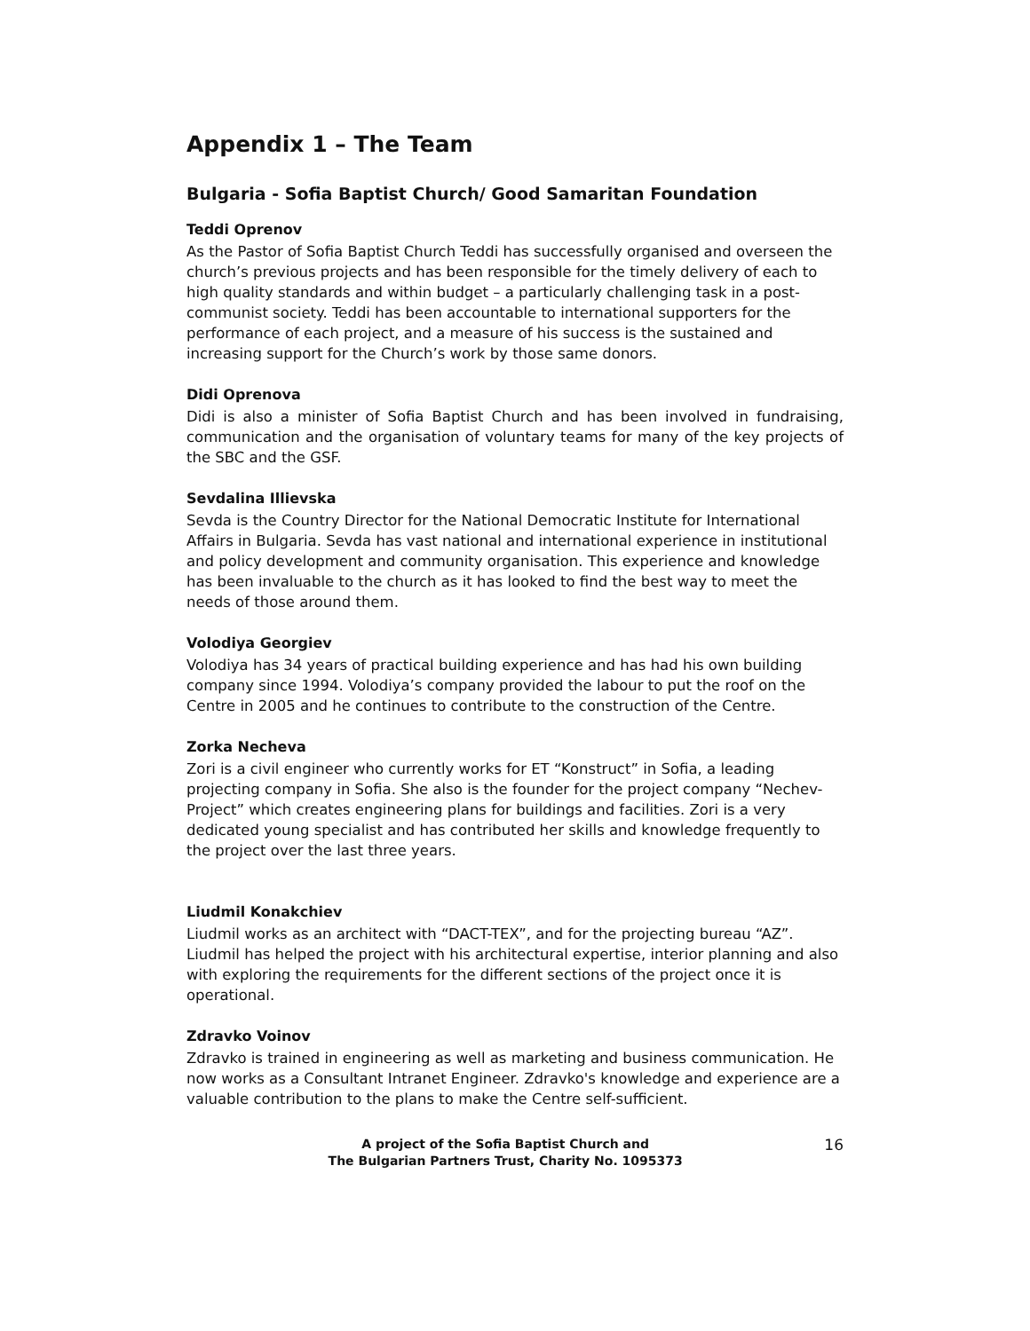Appendix 1 – The Team
Bulgaria - Sofia Baptist Church/ Good Samaritan Foundation
Teddi Oprenov
As the Pastor of Sofia Baptist Church Teddi has successfully organised and overseen the church’s previous projects and has been responsible for the timely delivery of each to high quality standards and within budget – a particularly challenging task in a post-communist society. Teddi has been accountable to international supporters for the performance of each project, and a measure of his success is the sustained and increasing support for the Church’s work by those same donors.
Didi Oprenova
Didi is also a minister of Sofia Baptist Church and has been involved in fundraising, communication and the organisation of voluntary teams for many of the key projects of the SBC and the GSF.
Sevdalina Illievska
Sevda is the Country Director for the National Democratic Institute for International Affairs in Bulgaria. Sevda has vast national and international experience in institutional and policy development and community organisation. This experience and knowledge has been invaluable to the church as it has looked to find the best way to meet the needs of those around them.
Volodiya Georgiev
Volodiya has 34 years of practical building experience and has had his own building company since 1994. Volodiya’s company provided the labour to put the roof on the Centre in 2005 and he continues to contribute to the construction of the Centre.
Zorka Necheva
Zori is a civil engineer who currently works for ET “Konstruct” in Sofia, a leading projecting company in Sofia. She also is the founder for the project company “Nechev-Project” which creates engineering plans for buildings and facilities. Zori is a very dedicated young specialist and has contributed her skills and knowledge frequently to the project over the last three years.
Liudmil Konakchiev
Liudmil works as an architect with “DACT-TEX”, and for the projecting bureau “AZ”. Liudmil has helped the project with his architectural expertise, interior planning and also with exploring the requirements for the different sections of the project once it is operational.
Zdravko Voinov
Zdravko is trained in engineering as well as marketing and business communication. He now works as a Consultant Intranet Engineer. Zdravko's knowledge and experience are a valuable contribution to the plans to make the Centre self-sufficient.
A project of the Sofia Baptist Church and
The Bulgarian Partners Trust, Charity No. 1095373
16